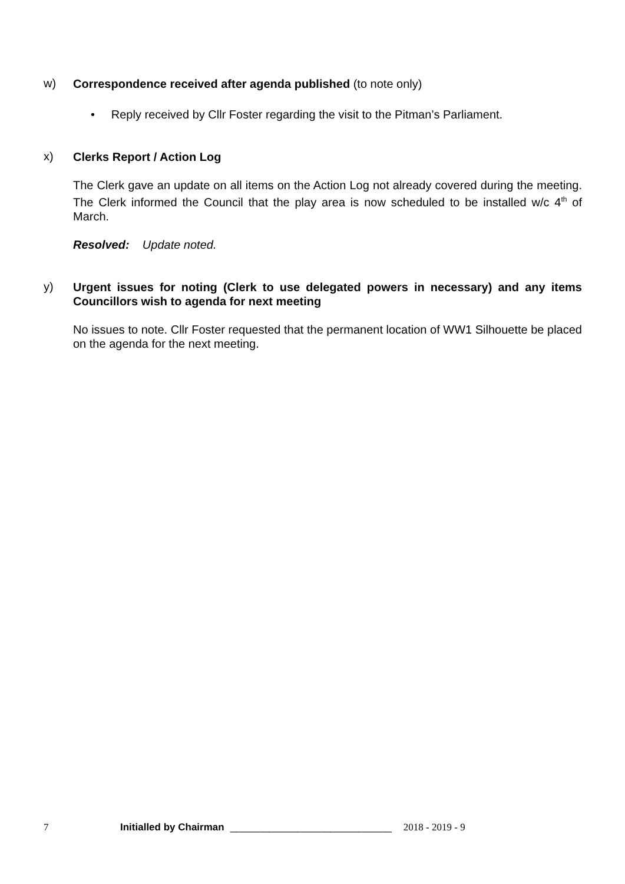w)
Correspondence received after agenda published (to note only)
• Reply received by Cllr Foster regarding the visit to the Pitman’s Parliament.
x)
Clerks Report / Action Log
The Clerk gave an update on all items on the Action Log not already covered during the meeting. The Clerk informed the Council that the play area is now scheduled to be installed w/c 4<sup>th</sup> of March.
Resolved: Update noted.
y)
Urgent issues for noting (Clerk to use delegated powers in necessary) and any items Councillors wish to agenda for next meeting
No issues to note. Cllr Foster requested that the permanent location of WW1 Silhouette be placed on the agenda for the next meeting.
7 Initialled by Chairman _____________________________ 2018 - 2019 - 9